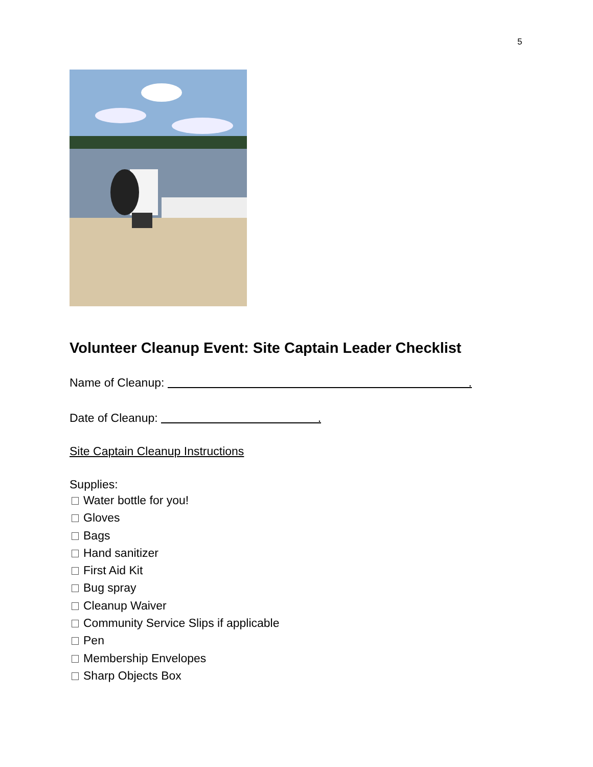5
Volunteer Cleanup Event: Site Captain Leader Checklist
Name of Cleanup: .
Date of Cleanup: .
Site Captain Cleanup Instructions
Supplies:
Water bottle for you!
Gloves
Bags
Hand sanitizer
First Aid Kit
Bug spray
Cleanup Waiver
Community Service Slips if applicable
Pen
Membership Envelopes
Sharp Objects Box